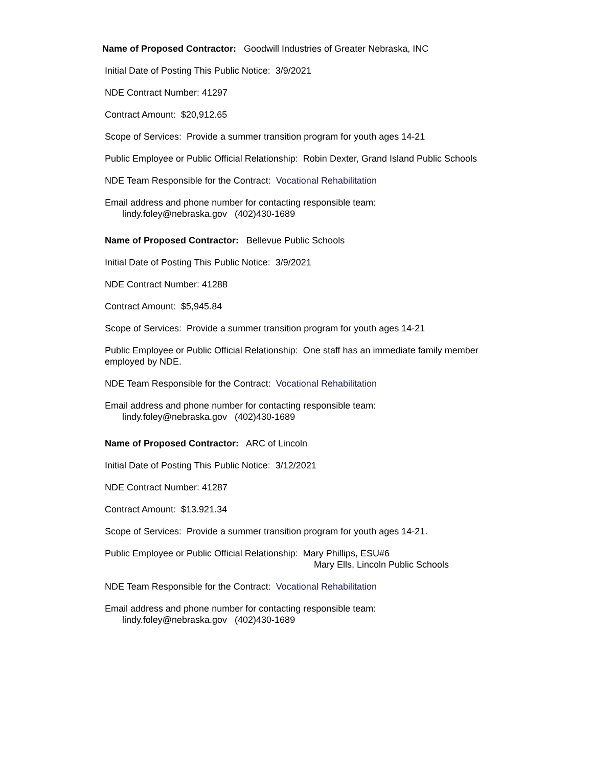Name of Proposed Contractor: Goodwill Industries of Greater Nebraska, INC
Initial Date of Posting This Public Notice: 3/9/2021
NDE Contract Number: 41297
Contract Amount: $20,912.65
Scope of Services: Provide a summer transition program for youth ages 14-21
Public Employee or Public Official Relationship: Robin Dexter, Grand Island Public Schools
NDE Team Responsible for the Contract: Vocational Rehabilitation
Email address and phone number for contacting responsible team:
lindy.foley@nebraska.gov (402)430-1689
Name of Proposed Contractor: Bellevue Public Schools
Initial Date of Posting This Public Notice: 3/9/2021
NDE Contract Number: 41288
Contract Amount: $5,945.84
Scope of Services: Provide a summer transition program for youth ages 14-21
Public Employee or Public Official Relationship: One staff has an immediate family member
employed by NDE.
NDE Team Responsible for the Contract: Vocational Rehabilitation
Email address and phone number for contacting responsible team:
lindy.foley@nebraska.gov (402)430-1689
Name of Proposed Contractor: ARC of Lincoln
Initial Date of Posting This Public Notice: 3/12/2021
NDE Contract Number: 41287
Contract Amount: $13.921.34
Scope of Services: Provide a summer transition program for youth ages 14-21.
Public Employee or Public Official Relationship: Mary Phillips, ESU#6
Mary Ells, Lincoln Public Schools
NDE Team Responsible for the Contract: Vocational Rehabilitation
Email address and phone number for contacting responsible team:
lindy.foley@nebraska.gov (402)430-1689